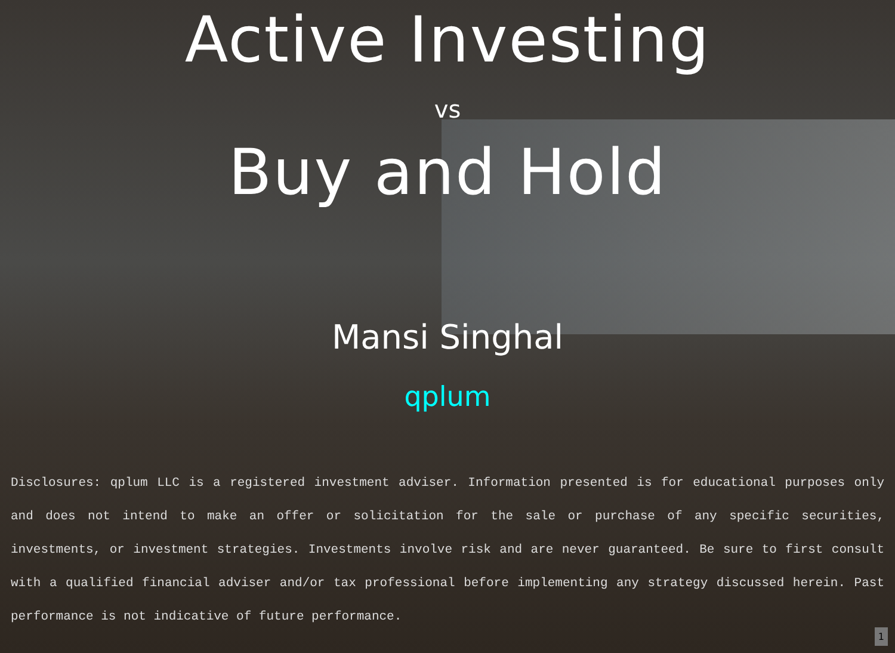Active Investing
vs
Buy and Hold
Mansi Singhal
qplum
Disclosures: qplum LLC is a registered investment adviser. Information presented is for educational purposes only and does not intend to make an offer or solicitation for the sale or purchase of any specific securities, investments, or investment strategies. Investments involve risk and are never guaranteed. Be sure to first consult with a qualified financial adviser and/or tax professional before implementing any strategy discussed herein. Past performance is not indicative of future performance.
1